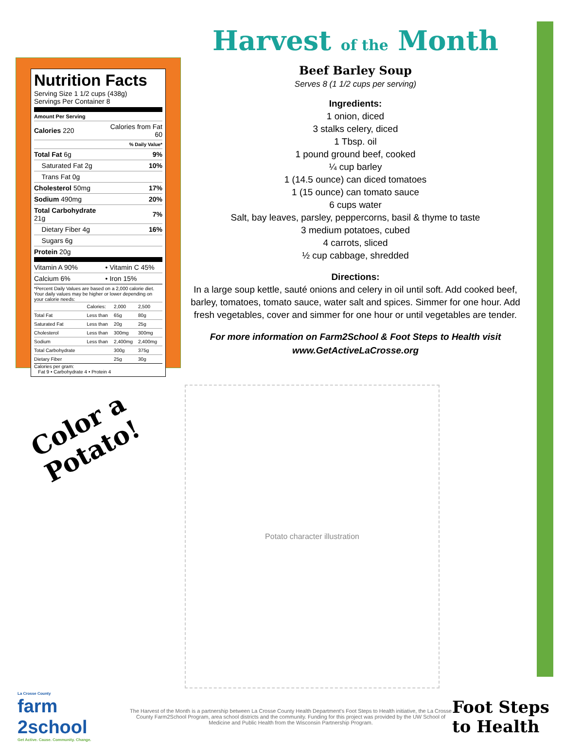Nutrition Facts
Serving Size 1 1/2 cups (438g)
Servings Per Container 8
Amount Per Serving
| Calories 220 | Calories from Fat 60 |
| | % Daily Value* |
| Total Fat 6g | 9% |
| Saturated Fat 2g | 10% |
| Trans Fat 0g | |
| Cholesterol 50mg | 17% |
| Sodium 490mg | 20% |
| Total Carbohydrate 21g | 7% |
| Dietary Fiber 4g | 16% |
| Sugars 6g | |
| Protein 20g | |
| Vitamin A 90% | • Vitamin C 45% |
| Calcium 6% | • Iron 15% |
*Percent Daily Values are based on a 2,000 calorie diet. Your daily values may be higher or lower depending on your calorie needs:
| | Calories: | 2,000 | 2,500 |
| Total Fat | Less than | 65g | 80g |
| Saturated Fat | Less than | 20g | 25g |
| Cholesterol | Less than | 300mg | 300mg |
| Sodium | Less than | 2,400mg | 2,400mg |
| Total Carbohydrate | | 300g | 375g |
| Dietary Fiber | | 25g | 30g |
Calories per gram:
Fat 9 • Carbohydrate 4 • Protein 4
Harvest of the Month
Beef Barley Soup
Serves 8 (1 1/2 cups per serving)
Ingredients:
1 onion, diced
3 stalks celery, diced
1 Tbsp. oil
1 pound ground beef, cooked
¼ cup barley
1 (14.5 ounce) can diced tomatoes
1 (15 ounce) can tomato sauce
6 cups water
Salt, bay leaves, parsley, peppercorns, basil & thyme to taste
3 medium potatoes, cubed
4 carrots, sliced
½ cup cabbage, shredded
Directions:
In a large soup kettle, sauté onions and celery in oil until soft. Add cooked beef, barley, tomatoes, tomato sauce, water salt and spices. Simmer for one hour. Add fresh vegetables, cover and simmer for one hour or until vegetables are tender.
For more information on Farm2School & Foot Steps to Health visit
www.GetActiveLaCrosse.org
Color a
Potato!
Potato character illustration
La Crosse County
farm
2school
Get Active. Cause. Community. Change.
The Harvest of the Month is a partnership between La Crosse County Health Department's Foot Steps to Health initiative, the La Crosse County Farm2School Program, area school districts and the community. Funding for this project was provided by the UW School of Medicine and Public Health from the Wisconsin Partnership Program.
Foot Steps
to Health